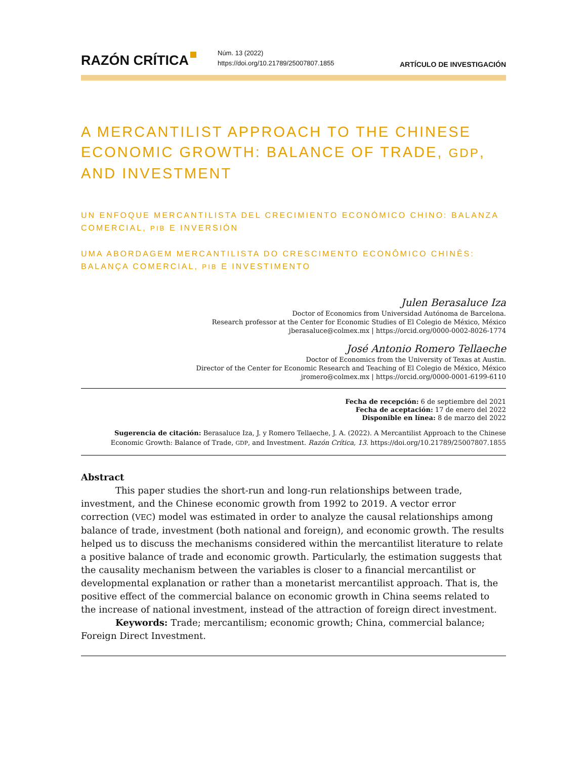RAZÓN CRÍTICA
Núm. 13 (2022)
https://doi.org/10.21789/25007807.1855
ARTÍCULO DE INVESTIGACIÓN
A MERCANTILIST APPROACH TO THE CHINESE ECONOMIC GROWTH: BALANCE OF TRADE, GDP, AND INVESTMENT
UN ENFOQUE MERCANTILISTA DEL CRECIMIENTO ECONÓMICO CHINO: BALANZA COMERCIAL, PIB E INVERSIÓN
UMA ABORDAGEM MERCANTILISTA DO CRESCIMENTO ECONÔMICO CHINÊS: BALANÇA COMERCIAL, PIB E INVESTIMENTO
Julen Berasaluce Iza
Doctor of Economics from Universidad Autónoma de Barcelona.
Research professor at the Center for Economic Studies of El Colegio de México, México
jberasaluce@colmex.mx | https://orcid.org/0000-0002-8026-1774
José Antonio Romero Tellaeche
Doctor of Economics from the University of Texas at Austin.
Director of the Center for Economic Research and Teaching of El Colegio de México, México
jromero@colmex.mx | https://orcid.org/0000-0001-6199-6110
Fecha de recepción: 6 de septiembre del 2021
Fecha de aceptación: 17 de enero del 2022
Disponible en línea: 8 de marzo del 2022
Sugerencia de citación: Berasaluce Iza, J. y Romero Tellaeche, J. A. (2022). A Mercantilist Approach to the Chinese Economic Growth: Balance of Trade, GDP, and Investment. Razón Crítica, 13. https://doi.org/10.21789/25007807.1855
Abstract
This paper studies the short-run and long-run relationships between trade, investment, and the Chinese economic growth from 1992 to 2019. A vector error correction (VEC) model was estimated in order to analyze the causal relationships among balance of trade, investment (both national and foreign), and economic growth. The results helped us to discuss the mechanisms considered within the mercantilist literature to relate a positive balance of trade and economic growth. Particularly, the estimation suggests that the causality mechanism between the variables is closer to a financial mercantilist or developmental explanation or rather than a monetarist mercantilist approach. That is, the positive effect of the commercial balance on economic growth in China seems related to the increase of national investment, instead of the attraction of foreign direct investment.
Keywords: Trade; mercantilism; economic growth; China, commercial balance; Foreign Direct Investment.